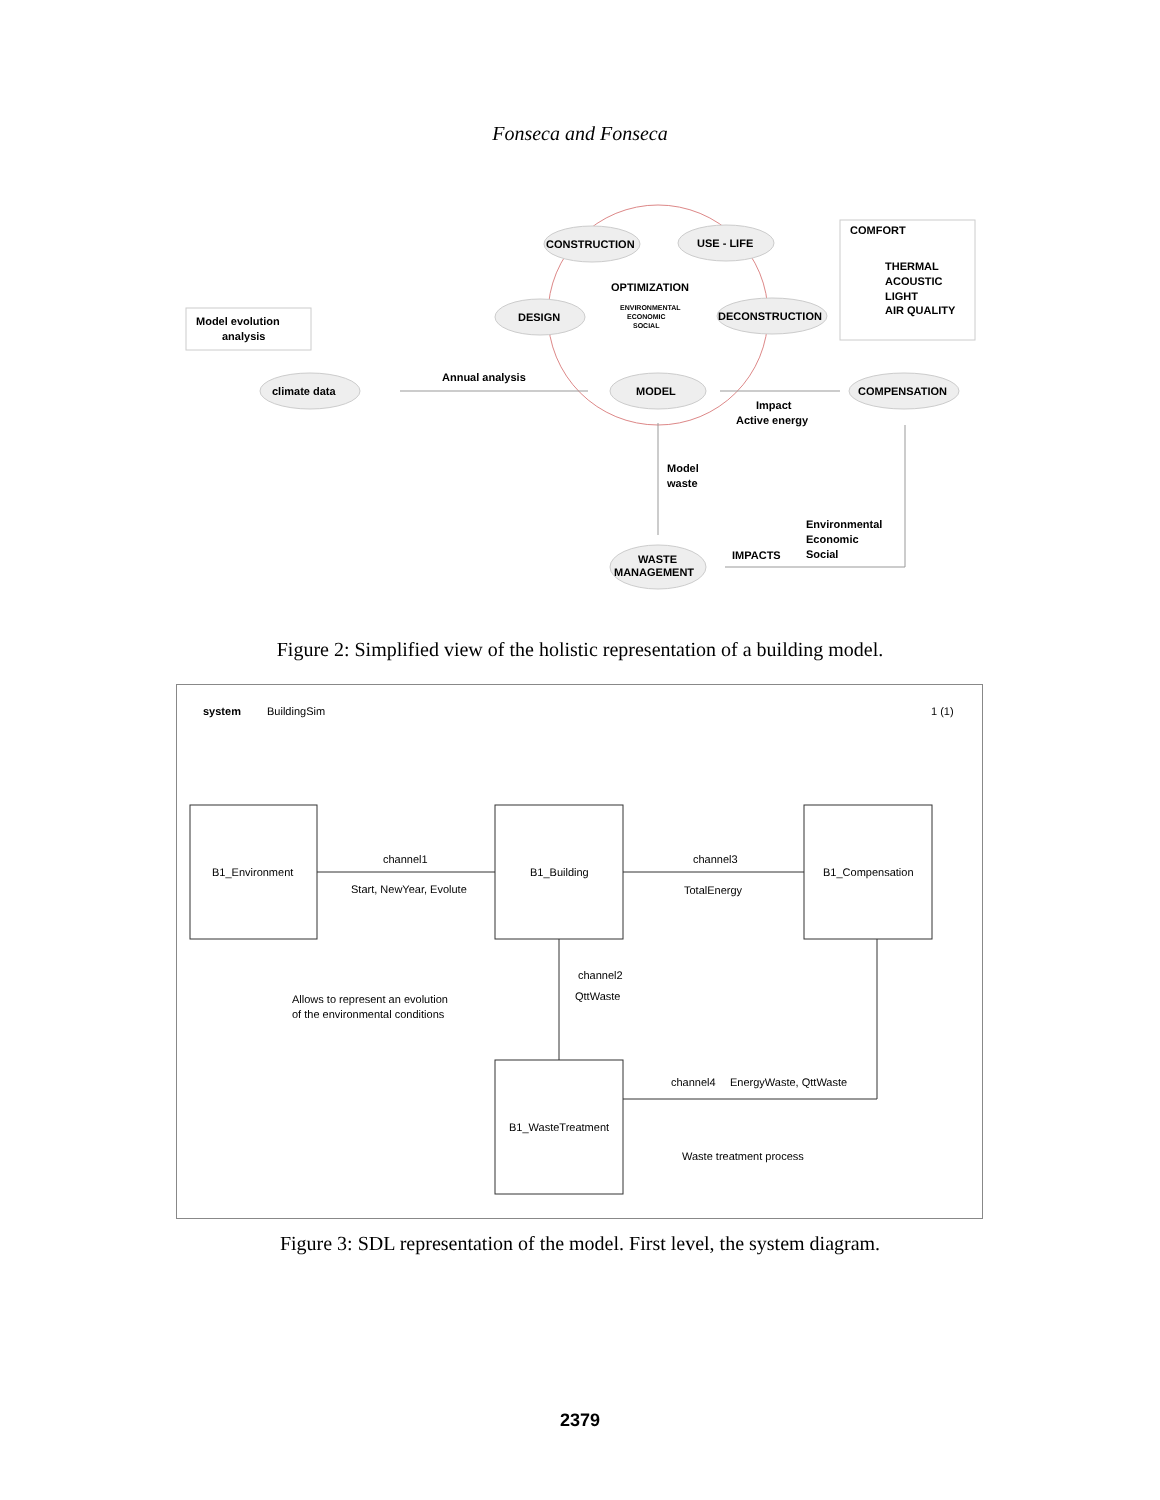Fonseca and Fonseca
CONSTRUCTION
USE - LIFE
OPTIMIZATION
ENVIRONMENTAL
ECONOMIC
SOCIAL
DESIGN
DECONSTRUCTION
COMFORT
THERMAL
ACOUSTIC
LIGHT
AIR QUALITY
Model evolution
analysis
climate data
Annual analysis
MODEL
COMPENSATION
Impact
Active energy
Model
waste
Environmental
Economic
Social
IMPACTS
WASTE
MANAGEMENT
Figure 2: Simplified view of the holistic representation of a building model.
system
BuildingSim
1 (1)
B1_Environment
B1_Building
B1_Compensation
B1_WasteTreatment
channel1
Start, NewYear, Evolute
channel3
TotalEnergy
channel2
QttWaste
channel4
EnergyWaste, QttWaste
Allows to represent an evolution
of the environmental conditions
Waste treatment process
Figure 3: SDL representation of the model. First level, the system diagram.
2379